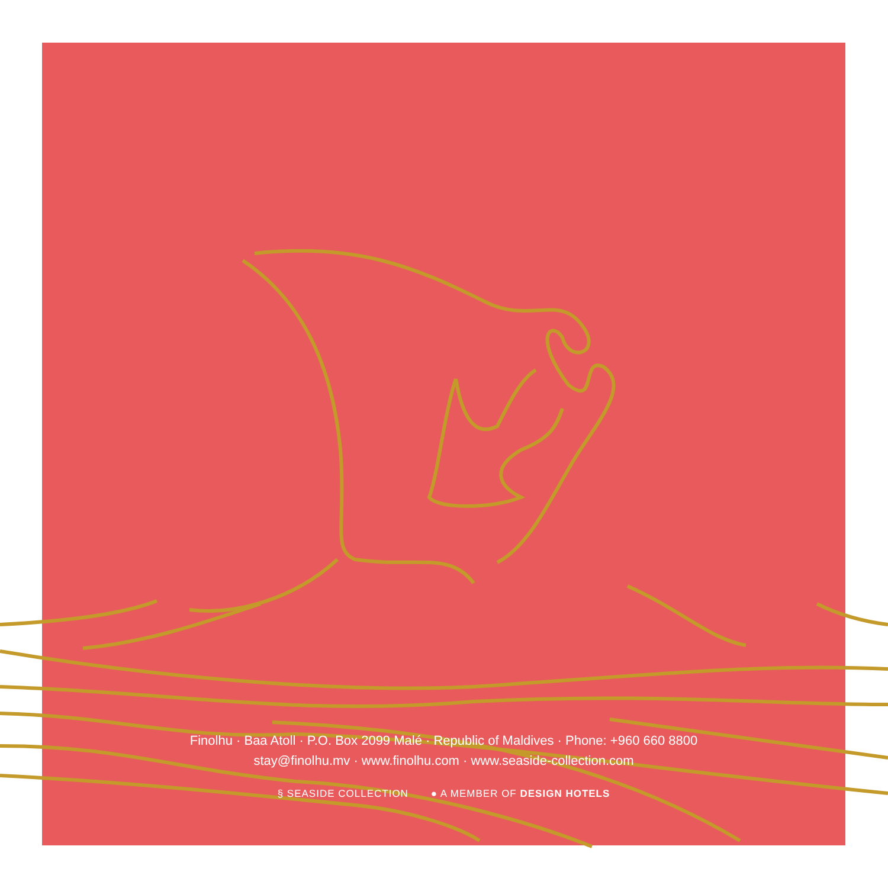Finolhu · Baa Atoll · P.O. Box 2099 Malé · Republic of Maldives · Phone: +960 660 8800
stay@finolhu.mv · www.finolhu.com · www.seaside-collection.com
§ SEASIDE COLLECTION ● A MEMBER OF DESIGN HOTELS